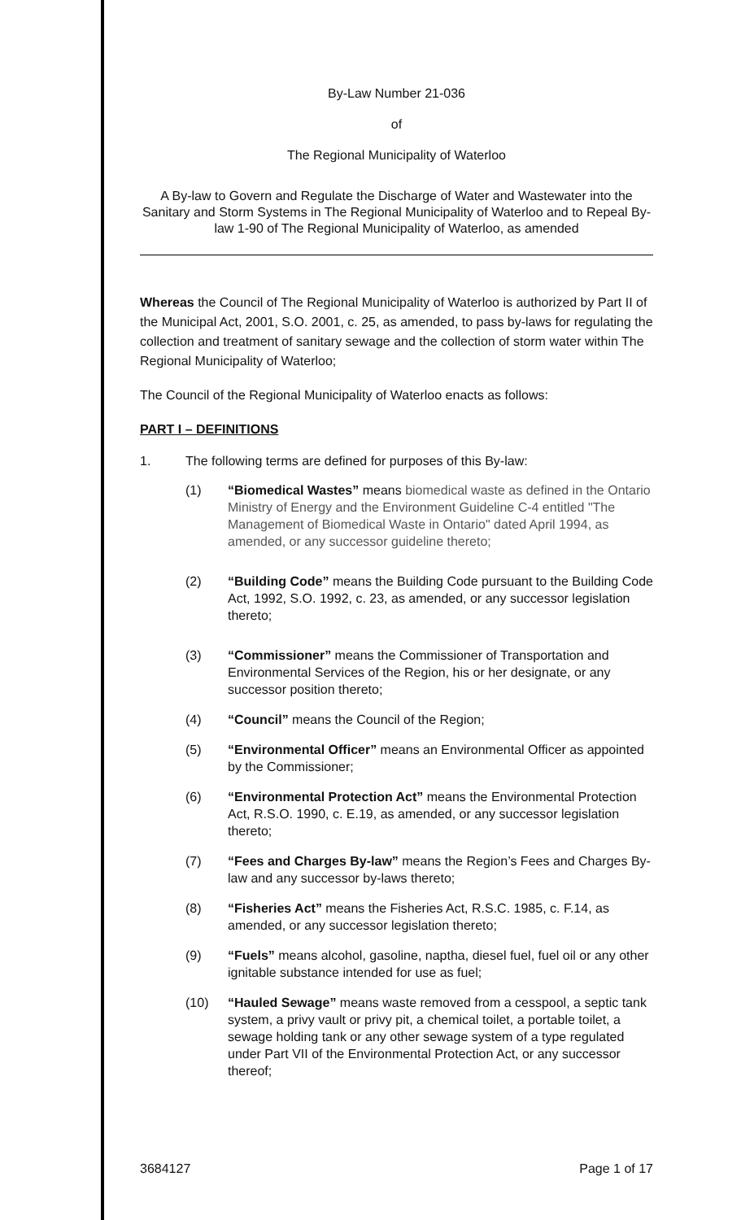By-Law Number 21-036
of
The Regional Municipality of Waterloo
A By-law to Govern and Regulate the Discharge of Water and Wastewater into the Sanitary and Storm Systems in The Regional Municipality of Waterloo and to Repeal By-law 1-90 of The Regional Municipality of Waterloo, as amended
Whereas the Council of The Regional Municipality of Waterloo is authorized by Part II of the Municipal Act, 2001, S.O. 2001, c. 25, as amended, to pass by-laws for regulating the collection and treatment of sanitary sewage and the collection of storm water within The Regional Municipality of Waterloo;
The Council of the Regional Municipality of Waterloo enacts as follows:
PART I – DEFINITIONS
1. The following terms are defined for purposes of this By-law:
(1) “Biomedical Wastes” means biomedical waste as defined in the Ontario Ministry of Energy and the Environment Guideline C-4 entitled "The Management of Biomedical Waste in Ontario" dated April 1994, as amended, or any successor guideline thereto;
(2) “Building Code” means the Building Code pursuant to the Building Code Act, 1992, S.O. 1992, c. 23, as amended, or any successor legislation thereto;
(3) “Commissioner” means the Commissioner of Transportation and Environmental Services of the Region, his or her designate, or any successor position thereto;
(4) “Council” means the Council of the Region;
(5) “Environmental Officer” means an Environmental Officer as appointed by the Commissioner;
(6) “Environmental Protection Act” means the Environmental Protection Act, R.S.O. 1990, c. E.19, as amended, or any successor legislation thereto;
(7) “Fees and Charges By-law” means the Region’s Fees and Charges By-law and any successor by-laws thereto;
(8) “Fisheries Act” means the Fisheries Act, R.S.C. 1985, c. F.14, as amended, or any successor legislation thereto;
(9) “Fuels” means alcohol, gasoline, naptha, diesel fuel, fuel oil or any other ignitable substance intended for use as fuel;
(10) “Hauled Sewage” means waste removed from a cesspool, a septic tank system, a privy vault or privy pit, a chemical toilet, a portable toilet, a sewage holding tank or any other sewage system of a type regulated under Part VII of the Environmental Protection Act, or any successor thereof;
3684127 Page 1 of 17